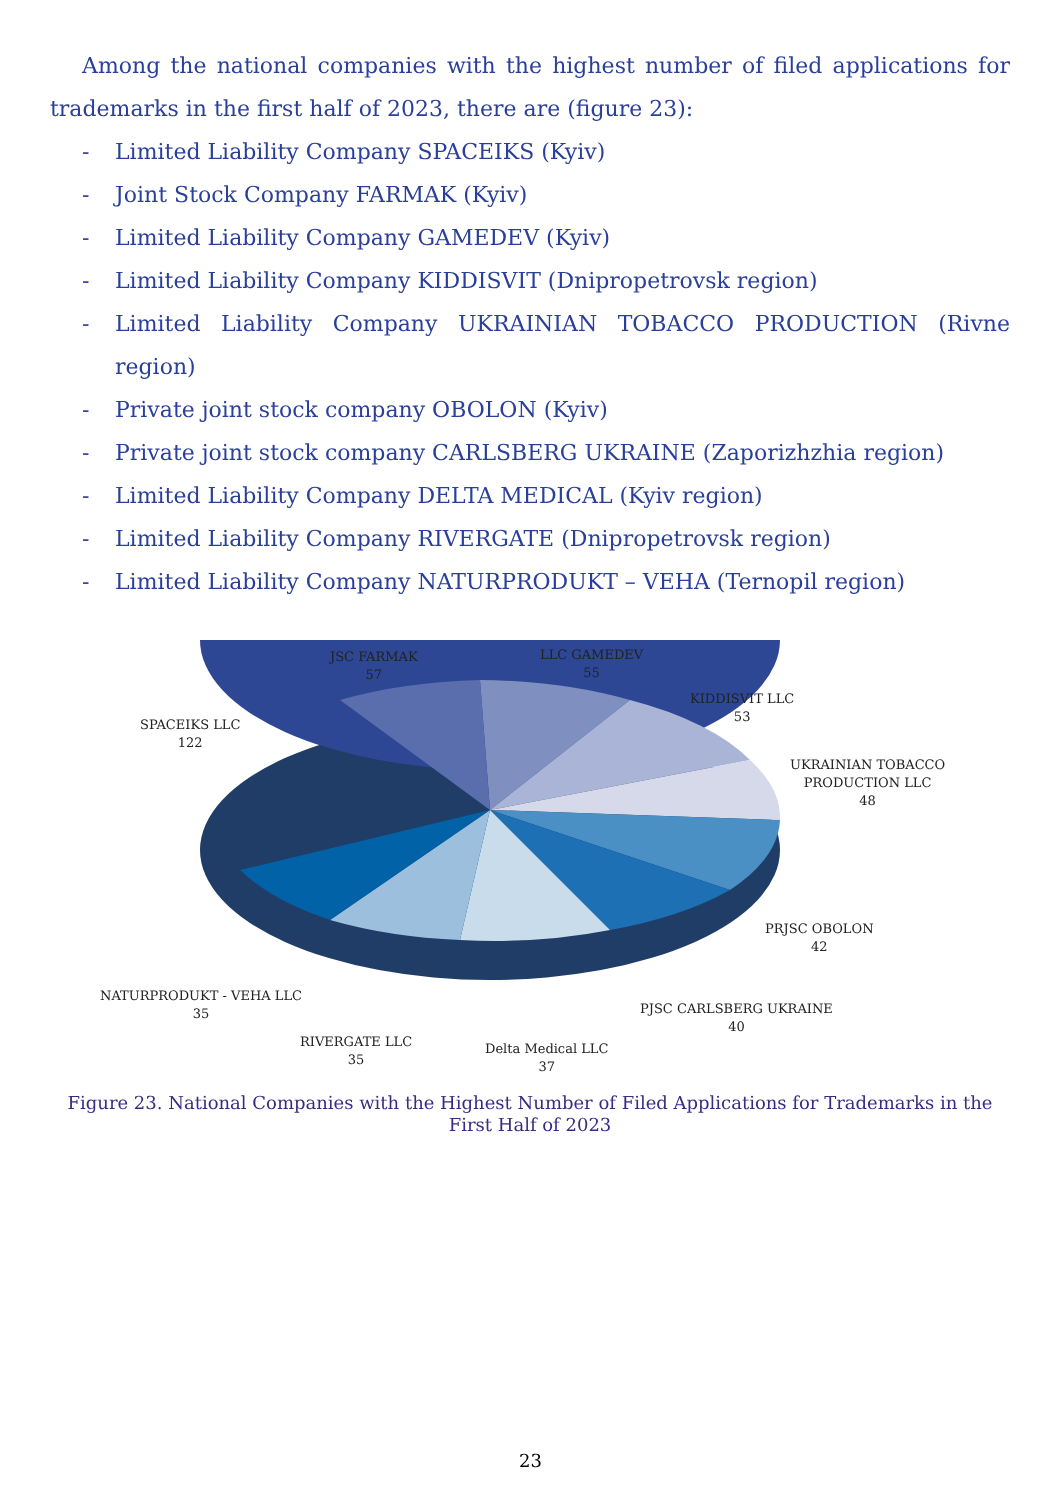Among the national companies with the highest number of filed applications for trademarks in the first half of 2023, there are (figure 23):
- Limited Liability Company SPACEIKS (Kyiv)
- Joint Stock Company FARMAK (Kyiv)
- Limited Liability Company GAMEDEV (Kyiv)
- Limited Liability Company KIDDISVIT (Dnipropetrovsk region)
- Limited Liability Company UKRAINIAN TOBACCO PRODUCTION (Rivne region)
- Private joint stock company OBOLON (Kyiv)
- Private joint stock company CARLSBERG UKRAINE (Zaporizhzhia region)
- Limited Liability Company DELTA MEDICAL (Kyiv region)
- Limited Liability Company RIVERGATE (Dnipropetrovsk region)
- Limited Liability Company NATURPRODUKT – VEHA (Ternopil region)
JSC FARMAK
57
LLC GAMEDEV
55
KIDDISVIT LLC
53
SPACEIKS LLC
122
UKRAINIAN TOBACCO
PRODUCTION LLC
48
PRJSC OBOLON
42
NATURPRODUKT - VEHA LLC
35
PJSC CARLSBERG UKRAINE
40
RIVERGATE LLC
35
Delta Medical LLC
37
Figure 23. National Companies with the Highest Number of Filed Applications for Trademarks in the First Half of 2023
23